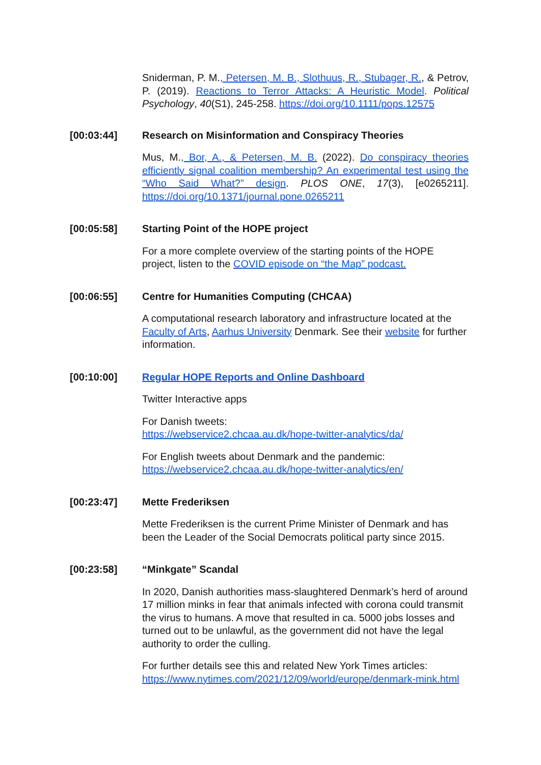Sniderman, P. M., Petersen, M. B., Slothuus, R., Stubager, R., & Petrov, P. (2019). Reactions to Terror Attacks: A Heuristic Model. Political Psychology, 40(S1), 245-258. https://doi.org/10.1111/pops.12575
[00:03:44] Research on Misinformation and Conspiracy Theories
Mus, M., Bor, A., & Petersen, M. B. (2022). Do conspiracy theories efficiently signal coalition membership? An experimental test using the “Who Said What?” design. PLOS ONE, 17(3), [e0265211]. https://doi.org/10.1371/journal.pone.0265211
[00:05:58] Starting Point of the HOPE project
For a more complete overview of the starting points of the HOPE project, listen to the COVID episode on “the Map” podcast.
[00:06:55] Centre for Humanities Computing (CHCAA)
A computational research laboratory and infrastructure located at the Faculty of Arts, Aarhus University Denmark. See their website for further information.
[00:10:00] Regular HOPE Reports and Online Dashboard
Twitter Interactive apps
For Danish tweets:
https://webservice2.chcaa.au.dk/hope-twitter-analytics/da/
For English tweets about Denmark and the pandemic:
https://webservice2.chcaa.au.dk/hope-twitter-analytics/en/
[00:23:47] Mette Frederiksen
Mette Frederiksen is the current Prime Minister of Denmark and has been the Leader of the Social Democrats political party since 2015.
[00:23:58] “Minkgate” Scandal
In 2020, Danish authorities mass-slaughtered Denmark’s herd of around 17 million minks in fear that animals infected with corona could transmit the virus to humans. A move that resulted in ca. 5000 jobs losses and turned out to be unlawful, as the government did not have the legal authority to order the culling.
For further details see this and related New York Times articles:
https://www.nytimes.com/2021/12/09/world/europe/denmark-mink.html